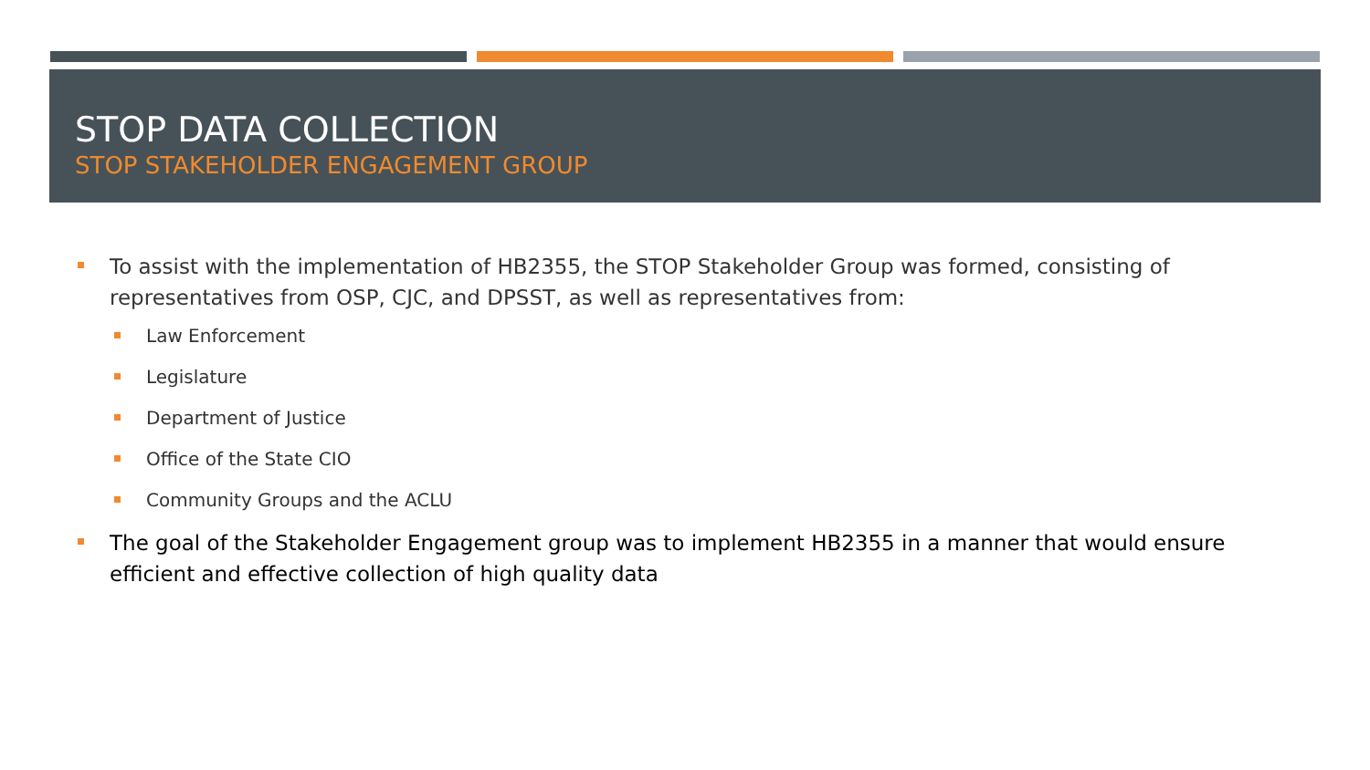STOP DATA COLLECTION
STOP STAKEHOLDER ENGAGEMENT GROUP
To assist with the implementation of HB2355, the STOP Stakeholder Group was formed, consisting of representatives from OSP, CJC, and DPSST, as well as representatives from:
Law Enforcement
Legislature
Department of Justice
Office of the State CIO
Community Groups and the ACLU
The goal of the Stakeholder Engagement group was to implement HB2355 in a manner that would ensure efficient and effective collection of high quality data